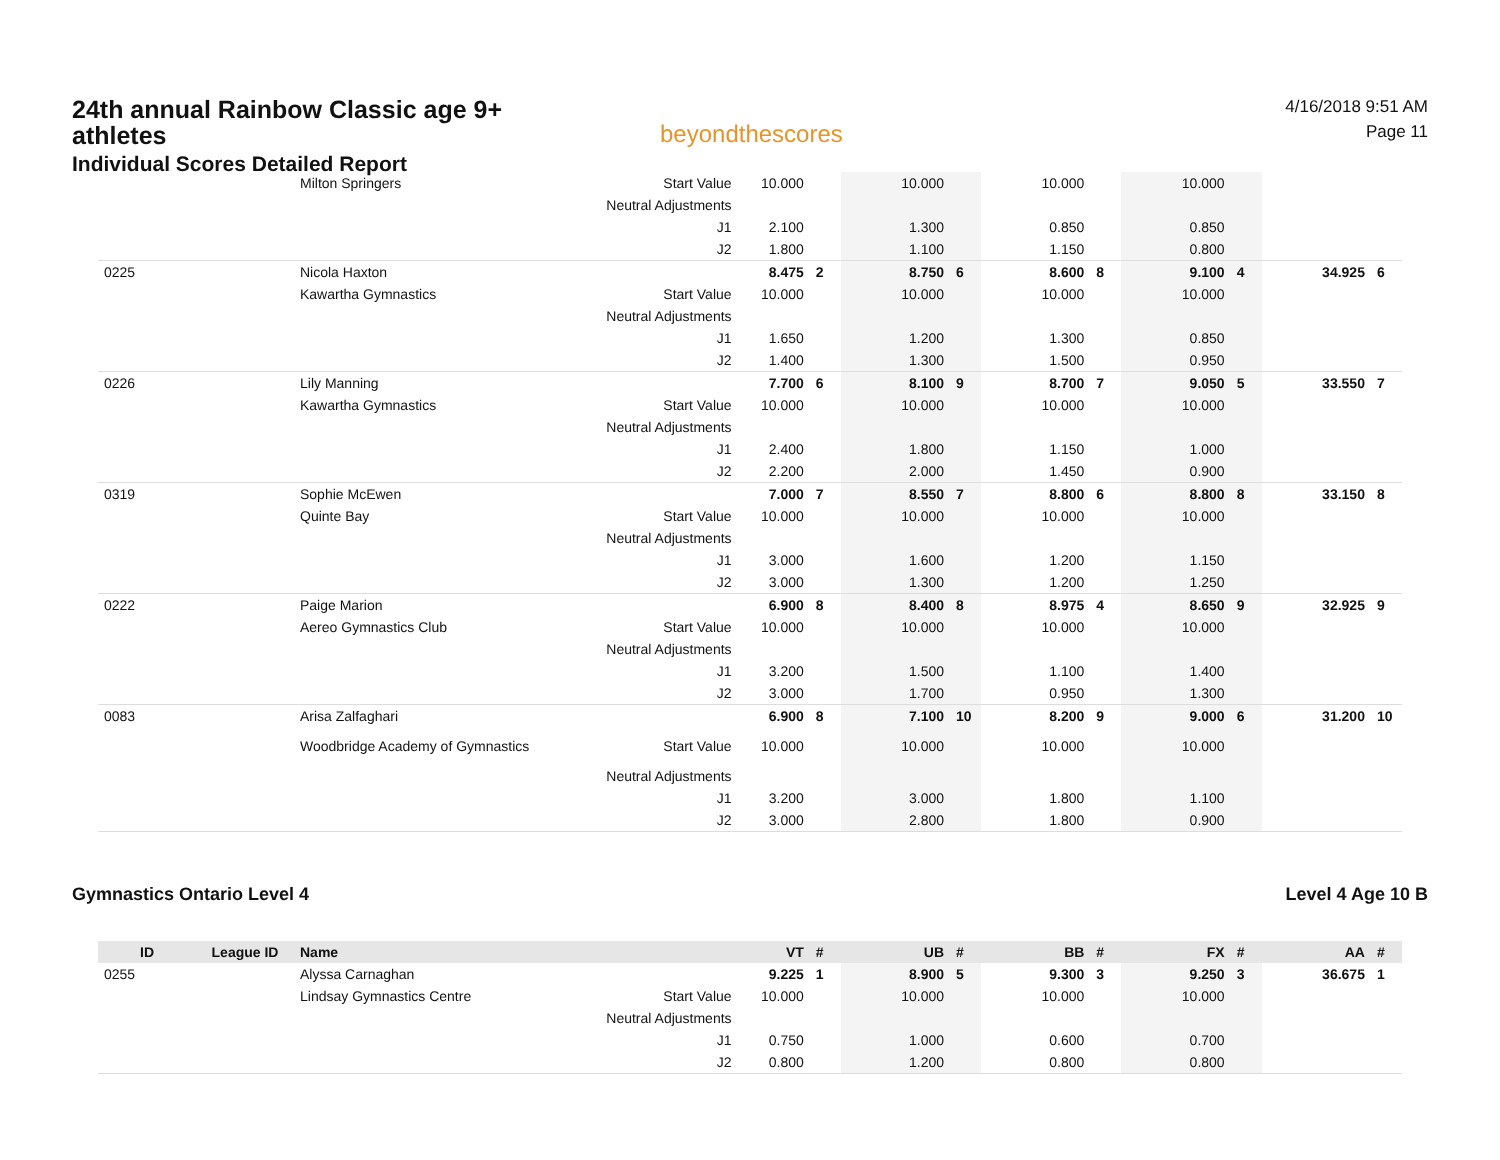24th annual Rainbow Classic age 9+ athletes
Individual Scores Detailed Report
beyondthescores
4/16/2018 9:51 AM
Page 11
| | | Milton Springers | Start Value | 10.000 | | 10.000 | | 10.000 | | 10.000 | | | |
| | | | Neutral Adjustments | | | | | | | | | | |
| | | | J1 | 2.100 | | 1.300 | | 0.850 | | 0.850 | | | |
| | | | J2 | 1.800 | | 1.100 | | 1.150 | | 0.800 | | | |
| 0225 | | Nicola Haxton | | 8.475 | 2 | 8.750 | 6 | 8.600 | 8 | 9.100 | 4 | 34.925 | 6 |
| | | Kawartha Gymnastics | Start Value | 10.000 | | 10.000 | | 10.000 | | 10.000 | | | |
| | | | Neutral Adjustments | | | | | | | | | | |
| | | | J1 | 1.650 | | 1.200 | | 1.300 | | 0.850 | | | |
| | | | J2 | 1.400 | | 1.300 | | 1.500 | | 0.950 | | | |
| 0226 | | Lily Manning | | 7.700 | 6 | 8.100 | 9 | 8.700 | 7 | 9.050 | 5 | 33.550 | 7 |
| | | Kawartha Gymnastics | Start Value | 10.000 | | 10.000 | | 10.000 | | 10.000 | | | |
| | | | Neutral Adjustments | | | | | | | | | | |
| | | | J1 | 2.400 | | 1.800 | | 1.150 | | 1.000 | | | |
| | | | J2 | 2.200 | | 2.000 | | 1.450 | | 0.900 | | | |
| 0319 | | Sophie McEwen | | 7.000 | 7 | 8.550 | 7 | 8.800 | 6 | 8.800 | 8 | 33.150 | 8 |
| | | Quinte Bay | Start Value | 10.000 | | 10.000 | | 10.000 | | 10.000 | | | |
| | | | Neutral Adjustments | | | | | | | | | | |
| | | | J1 | 3.000 | | 1.600 | | 1.200 | | 1.150 | | | |
| | | | J2 | 3.000 | | 1.300 | | 1.200 | | 1.250 | | | |
| 0222 | | Paige Marion | | 6.900 | 8 | 8.400 | 8 | 8.975 | 4 | 8.650 | 9 | 32.925 | 9 |
| | | Aereo Gymnastics Club | Start Value | 10.000 | | 10.000 | | 10.000 | | 10.000 | | | |
| | | | Neutral Adjustments | | | | | | | | | | |
| | | | J1 | 3.200 | | 1.500 | | 1.100 | | 1.400 | | | |
| | | | J2 | 3.000 | | 1.700 | | 0.950 | | 1.300 | | | |
| 0083 | | Arisa Zalfaghari | | 6.900 | 8 | 7.100 | 10 | 8.200 | 9 | 9.000 | 6 | 31.200 | 10 |
| | | Woodbridge Academy of Gymnastics | Start Value | 10.000 | | 10.000 | | 10.000 | | 10.000 | | | |
| | | | Neutral Adjustments | | | | | | | | | | |
| | | | J1 | 3.200 | | 3.000 | | 1.800 | | 1.100 | | | |
| | | | J2 | 3.000 | | 2.800 | | 1.800 | | 0.900 | | | |
Gymnastics Ontario Level 4 Level 4 Age 10 B
| ID | League ID | Name | | VT | # | UB | # | BB | # | FX | # | AA | # |
| --- | --- | --- | --- | --- | --- | --- | --- | --- | --- | --- | --- | --- | --- |
| 0255 | | Alyssa Carnaghan | | 9.225 | 1 | 8.900 | 5 | 9.300 | 3 | 9.250 | 3 | 36.675 | 1 |
| | | Lindsay Gymnastics Centre | Start Value | 10.000 | | 10.000 | | 10.000 | | 10.000 | | | |
| | | | Neutral Adjustments | | | | | | | | | | |
| | | | J1 | 0.750 | | 1.000 | | 0.600 | | 0.700 | | | |
| | | | J2 | 0.800 | | 1.200 | | 0.800 | | 0.800 | | | |